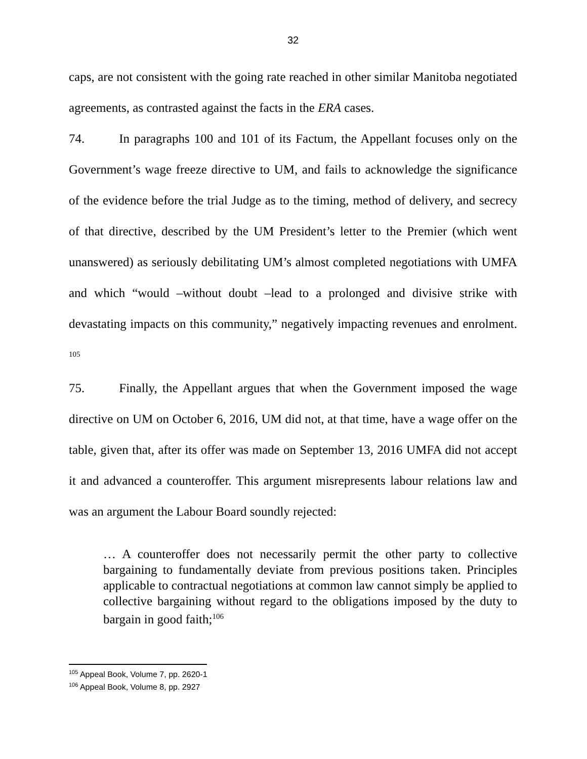32
caps, are not consistent with the going rate reached in other similar Manitoba negotiated agreements, as contrasted against the facts in the ERA cases.
74. In paragraphs 100 and 101 of its Factum, the Appellant focuses only on the Government’s wage freeze directive to UM, and fails to acknowledge the significance of the evidence before the trial Judge as to the timing, method of delivery, and secrecy of that directive, described by the UM President’s letter to the Premier (which went unanswered) as seriously debilitating UM’s almost completed negotiations with UMFA and which “would –without doubt –lead to a prolonged and divisive strike with devastating impacts on this community,” negatively impacting revenues and enrolment. <sup>105</sup>
75. Finally, the Appellant argues that when the Government imposed the wage directive on UM on October 6, 2016, UM did not, at that time, have a wage offer on the table, given that, after its offer was made on September 13, 2016 UMFA did not accept it and advanced a counteroffer. This argument misrepresents labour relations law and was an argument the Labour Board soundly rejected:
… A counteroffer does not necessarily permit the other party to collective bargaining to fundamentally deviate from previous positions taken. Principles applicable to contractual negotiations at common law cannot simply be applied to collective bargaining without regard to the obligations imposed by the duty to bargain in good faith;<sup>106</sup>
<sup>105</sup> Appeal Book, Volume 7, pp. 2620-1
<sup>106</sup> Appeal Book, Volume 8, pp. 2927